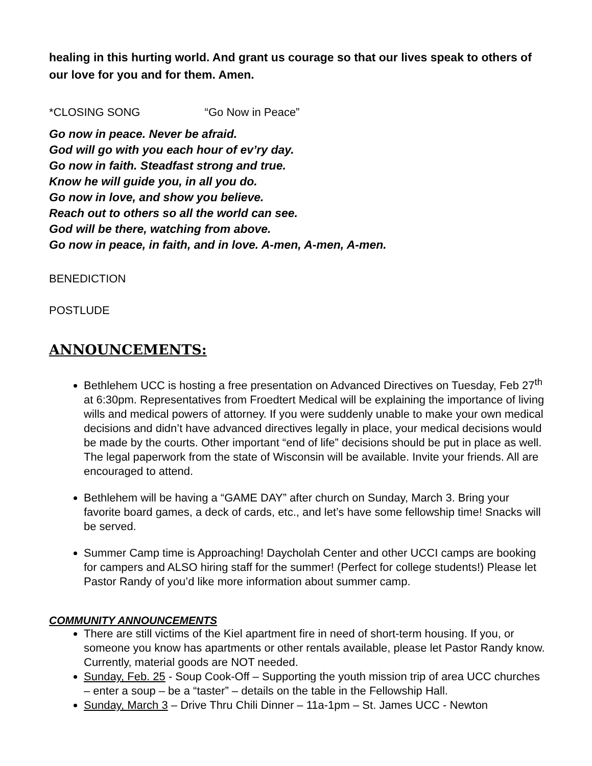healing in this hurting world. And grant us courage so that our lives speak to others of our love for you and for them. Amen.
*CLOSING SONG “Go Now in Peace”
Go now in peace. Never be afraid.
God will go with you each hour of ev’ry day.
Go now in faith. Steadfast strong and true.
Know he will guide you, in all you do.
Go now in love, and show you believe.
Reach out to others so all the world can see.
God will be there, watching from above.
Go now in peace, in faith, and in love. A-men, A-men, A-men.
BENEDICTION
POSTLUDE
ANNOUNCEMENTS:
Bethlehem UCC is hosting a free presentation on Advanced Directives on Tuesday, Feb 27<sup>th</sup> at 6:30pm. Representatives from Froedtert Medical will be explaining the importance of living wills and medical powers of attorney. If you were suddenly unable to make your own medical decisions and didn’t have advanced directives legally in place, your medical decisions would be made by the courts. Other important “end of life” decisions should be put in place as well. The legal paperwork from the state of Wisconsin will be available. Invite your friends. All are encouraged to attend.
Bethlehem will be having a “GAME DAY” after church on Sunday, March 3. Bring your favorite board games, a deck of cards, etc., and let’s have some fellowship time! Snacks will be served.
Summer Camp time is Approaching! Daycholah Center and other UCCI camps are booking for campers and ALSO hiring staff for the summer! (Perfect for college students!) Please let Pastor Randy of you’d like more information about summer camp.
COMMUNITY ANNOUNCEMENTS
There are still victims of the Kiel apartment fire in need of short-term housing. If you, or someone you know has apartments or other rentals available, please let Pastor Randy know. Currently, material goods are NOT needed.
Sunday, Feb. 25 - Soup Cook-Off – Supporting the youth mission trip of area UCC churches – enter a soup – be a “taster” – details on the table in the Fellowship Hall.
Sunday, March 3 – Drive Thru Chili Dinner – 11a-1pm – St. James UCC - Newton